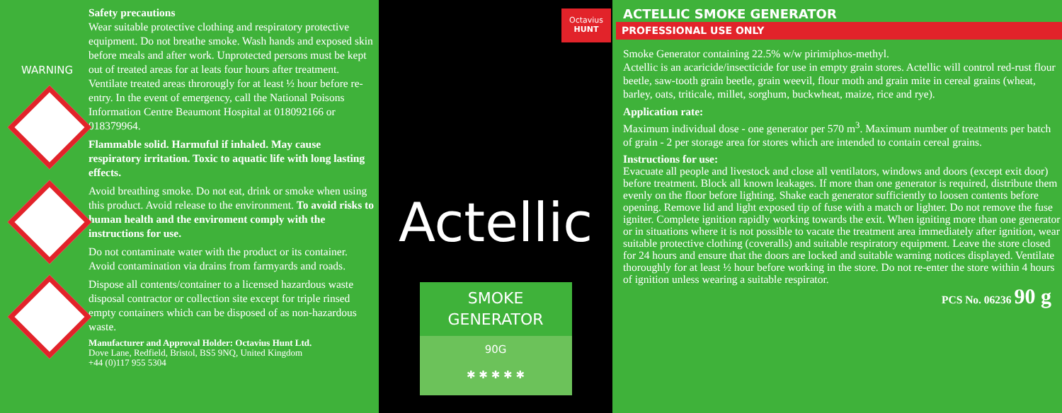WARNING
Safety precautions
Wear suitable protective clothing and respiratory protective equipment. Do not breathe smoke. Wash hands and exposed skin before meals and after work. Unprotected persons must be kept out of treated areas for at leats four hours after treatment. Ventilate treated areas throrougly for at least ½ hour before re-entry. In the event of emergency, call the National Poisons Information Centre Beaumont Hospital at 018092166 or 018379964.
Flammable solid. Harmuful if inhaled. May cause respiratory irritation. Toxic to aquatic life with long lasting effects.
Avoid breathing smoke. Do not eat, drink or smoke when using this product. Avoid release to the environment. To avoid risks to human health and the enviroment comply with the instructions for use.
Do not contaminate water with the product or its container. Avoid contamination via drains from farmyards and roads.
Dispose all contents/container to a licensed hazardous waste disposal contractor or collection site except for triple rinsed empty containers which can be disposed of as non-hazardous waste.
Manufacturer and Approval Holder: Octavius Hunt Ltd.
Dove Lane, Redfield, Bristol, BS5 9NQ, United Kingdom
+44 (0)117 955 5304
Octavius
HUNT
Actellic
SMOKE
GENERATOR
90G
✱ ✱ ✱ ✱ ✱
ACTELLIC SMOKE GENERATOR
PROFESSIONAL USE ONLY
Smoke Generator containing 22.5% w/w pirimiphos-methyl.
Actellic is an acaricide/insecticide for use in empty grain stores. Actellic will control red-rust flour beetle, saw-tooth grain beetle, grain weevil, flour moth and grain mite in cereal grains (wheat, barley, oats, triticale, millet, sorghum, buckwheat, maize, rice and rye).
Application rate:
Maximum individual dose - one generator per 570 m<sup>3</sup>. Maximum number of treatments per batch of grain - 2 per storage area for stores which are intended to contain cereal grains.
Instructions for use:
Evacuate all people and livestock and close all ventilators, windows and doors (except exit door) before treatment. Block all known leakages. If more than one generator is required, distribute them evenly on the floor before lighting. Shake each generator sufficiently to loosen contents before opening. Remove lid and light exposed tip of fuse with a match or lighter. Do not remove the fuse igniter. Complete ignition rapidly working towards the exit. When igniting more than one generator or in situations where it is not possible to vacate the treatment area immediately after ignition, wear suitable protective clothing (coveralls) and suitable respiratory equipment. Leave the store closed for 24 hours and ensure that the doors are locked and suitable warning notices displayed. Ventilate thoroughly for at least ½ hour before working in the store. Do not re-enter the store within 4 hours of ignition unless wearing a suitable respirator.
PCS No. 06236 90 g